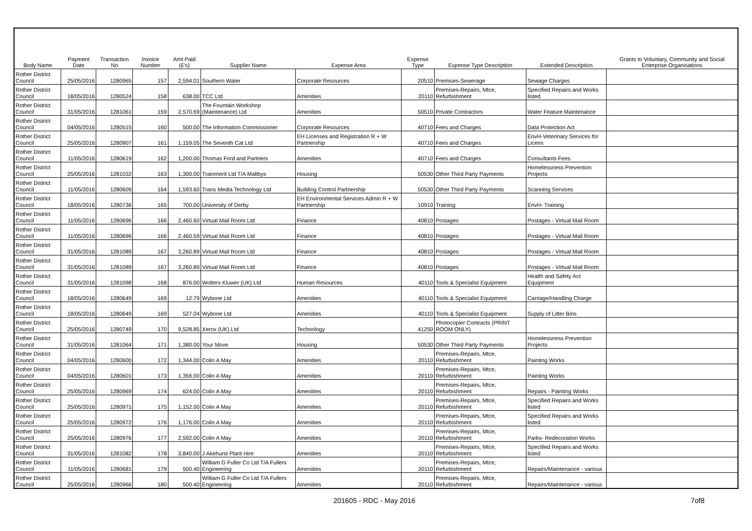| Body Name | Payment Date | Transaction No | Invoice Number | Amt Paid (£'s) | Supplier Name | Expense Area | Expense Type | Expense Type Description | Extended Description | Grants to Voluntary, Community and Social Enterprise Organisations |
| --- | --- | --- | --- | --- | --- | --- | --- | --- | --- | --- |
| Rother District Council | 25/05/2016 | 1280965 | 157 | 2,594.01 | Southern Water | Corporate Resources | 20510 | Premises-Sewerage | Sewage Charges | |
| Rother District Council | 18/05/2016 | 1280524 | 158 | 638.00 | TCC Ltd | Amenities | 20110 | Premises-Repairs, Mtce, Refurbishment | Specified Repairs and Works listed | |
| Rother District Council | 31/05/2016 | 1281061 | 159 | 2,570.69 | The Fountain Workshop (Maintenance) Ltd | Amenities | 50510 | Private Contractors | Water Feature Maintenance | |
| Rother District Council | 04/05/2016 | 1280515 | 160 | 500.00 | The Information Commissioner | Corporate Resources | 40710 | Fees and Charges | Data Protection Act | |
| Rother District Council | 25/05/2016 | 1280907 | 161 | 1,159.05 | The Seventh Cat Ltd | EH Licenses and Registration R + W Partnership | 40710 | Fees and Charges | EnvH-Veterinary Services for Licens | |
| Rother District Council | 11/05/2016 | 1280619 | 162 | 1,200.00 | Thomas Ford and Partners | Amenities | 40710 | Fees and Charges | Consultants Fees | |
| Rother District Council | 25/05/2016 | 1281032 | 163 | 1,300.00 | Trainmerit Ltd T/A Maltbys | Housing | 50530 | Other Third Party Payments | Homelessness Prevention Projects | |
| Rother District Council | 11/05/2016 | 1280609 | 164 | 1,593.60 | Trans Media Technology Ltd | Building Control Partnership | 50530 | Other Third Party Payments | Scanning Services | |
| Rother District Council | 18/05/2016 | 1280736 | 165 | 700.00 | University of Derby | EH Environmental Services Admin R + W Partnership | 10910 | Training | EnvH- Training | |
| Rother District Council | 11/05/2016 | 1280696 | 166 | 2,460.60 | Virtual Mail Room Ltd | Finance | 40810 | Postages | Postages - Virtual Mail Room | |
| Rother District Council | 11/05/2016 | 1280696 | 166 | 2,460.59 | Virtual Mail Room Ltd | Finance | 40810 | Postages | Postages - Virtual Mail Room | |
| Rother District Council | 31/05/2016 | 1281089 | 167 | 3,260.89 | Virtual Mail Room Ltd | Finance | 40810 | Postages | Postages - Virtual Mail Room | |
| Rother District Council | 31/05/2016 | 1281089 | 167 | 3,260.89 | Virtual Mail Room Ltd | Finance | 40810 | Postages | Postages - Virtual Mail Room | |
| Rother District Council | 31/05/2016 | 1281098 | 168 | 876.00 | Wolters Kluwer (UK) Ltd | Human Resources | 40110 | Tools & Specialist Equipment | Health and Safety Act Equipment | |
| Rother District Council | 18/05/2016 | 1280649 | 169 | 12.79 | Wybone Ltd | Amenities | 40110 | Tools & Specialist Equipment | Carriage/Handling Charge | |
| Rother District Council | 18/05/2016 | 1280649 | 169 | 527.04 | Wybone Ltd | Amenities | 40110 | Tools & Specialist Equipment | Supply of Litter Bins | |
| Rother District Council | 25/05/2016 | 1280749 | 170 | 9,528.85 | Xerox (UK) Ltd | Technology | 41250 | Photocopier Contracts (PRINT ROOM ONLY) | | |
| Rother District Council | 31/05/2016 | 1281064 | 171 | 1,380.00 | Your Move | Housing | 50530 | Other Third Party Payments | Homelessness Prevention Projects | |
| Rother District Council | 04/05/2016 | 1280600 | 172 | 1,344.00 | Colin A May | Amenities | 20110 | Premises-Repairs, Mtce, Refurbishment | Painting Works | |
| Rother District Council | 04/05/2016 | 1280601 | 173 | 1,356.00 | Colin A May | Amenities | 20110 | Premises-Repairs, Mtce, Refurbishment | Painting Works | |
| Rother District Council | 25/05/2016 | 1280969 | 174 | 624.00 | Colin A May | Amenities | 20110 | Premises-Repairs, Mtce, Refurbishment | Repairs - Painting Works | |
| Rother District Council | 25/05/2016 | 1280971 | 175 | 1,152.00 | Colin A May | Amenities | 20110 | Premises-Repairs, Mtce, Refurbishment | Specified Repairs and Works listed | |
| Rother District Council | 25/05/2016 | 1280972 | 176 | 1,176.00 | Colin A May | Amenities | 20110 | Premises-Repairs, Mtce, Refurbishment | Specified Repairs and Works listed | |
| Rother District Council | 25/05/2016 | 1280976 | 177 | 2,592.00 | Colin A May | Amenities | 20110 | Premises-Repairs, Mtce, Refurbishment | Parks- Redecoration Works | |
| Rother District Council | 31/05/2016 | 1281082 | 178 | 3,840.00 | J Akehurst Plant Hire | Amenities | 20110 | Premises-Repairs, Mtce, Refurbishment | Specified Repairs and Works listed | |
| Rother District Council | 11/05/2016 | 1280681 | 179 | 500.40 | William G Fuller Co Ltd T/A Fullers Engineering | Amenities | 20110 | Premises-Repairs, Mtce, Refurbishment | Repairs/Maintenance - various | |
| Rother District Council | 25/05/2016 | 1280966 | 180 | 500.40 | William G Fuller Co Ltd T/A Fullers Engineering | Amenities | 20110 | Premises-Repairs, Mtce, Refurbishment | Repairs/Maintenance - various | |
201605 - RDC - May 2016 7of8